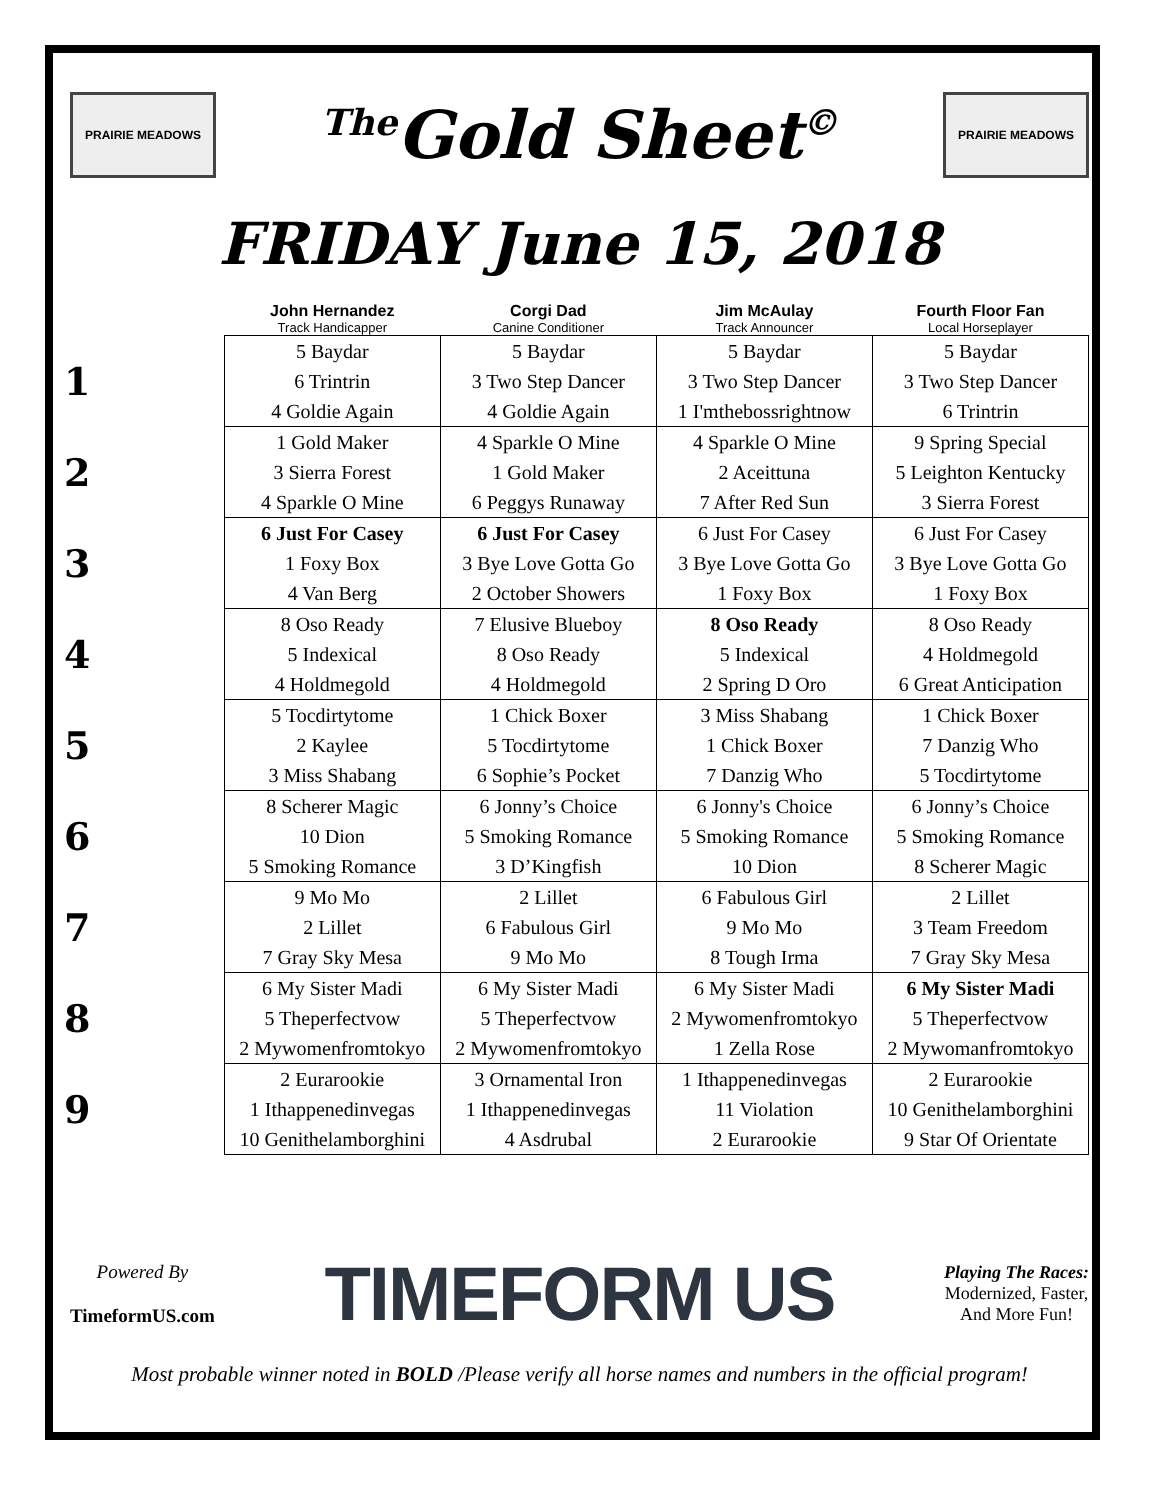PRAIRIE MEADOWS
<sup>The</sup>Gold Sheet<sup>©</sup>
PRAIRIE MEADOWS
FRIDAY June 15, 2018
| | John Hernandez Track Handicapper | Corgi Dad Canine Conditioner | Jim McAulay Track Announcer | Fourth Floor Fan Local Horseplayer |
| --- | --- | --- | --- | --- |
| 1 | 5 Baydar 6 Trintrin 4 Goldie Again | 5 Baydar 3 Two Step Dancer 4 Goldie Again | 5 Baydar 3 Two Step Dancer 1 I'mthebossrightnow | 5 Baydar 3 Two Step Dancer 6 Trintrin |
| 2 | 1 Gold Maker 3 Sierra Forest 4 Sparkle O Mine | 4 Sparkle O Mine 1 Gold Maker 6 Peggys Runaway | 4 Sparkle O Mine 2 Aceittuna 7 After Red Sun | 9 Spring Special 5 Leighton Kentucky 3 Sierra Forest |
| 3 | 6 Just For Casey 1 Foxy Box 4 Van Berg | 6 Just For Casey 3 Bye Love Gotta Go 2 October Showers | 6 Just For Casey 3 Bye Love Gotta Go 1 Foxy Box | 6 Just For Casey 3 Bye Love Gotta Go 1 Foxy Box |
| 4 | 8 Oso Ready 5 Indexical 4 Holdmegold | 7 Elusive Blueboy 8 Oso Ready 4 Holdmegold | 8 Oso Ready 5 Indexical 2 Spring D Oro | 8 Oso Ready 4 Holdmegold 6 Great Anticipation |
| 5 | 5 Tocdirtytome 2 Kaylee 3 Miss Shabang | 1 Chick Boxer 5 Tocdirtytome 6 Sophie’s Pocket | 3 Miss Shabang 1 Chick Boxer 7 Danzig Who | 1 Chick Boxer 7 Danzig Who 5 Tocdirtytome |
| 6 | 8 Scherer Magic 10 Dion 5 Smoking Romance | 6 Jonny’s Choice 5 Smoking Romance 3 D’Kingfish | 6 Jonny's Choice 5 Smoking Romance 10 Dion | 6 Jonny’s Choice 5 Smoking Romance 8 Scherer Magic |
| 7 | 9 Mo Mo 2 Lillet 7 Gray Sky Mesa | 2 Lillet 6 Fabulous Girl 9 Mo Mo | 6 Fabulous Girl 9 Mo Mo 8 Tough Irma | 2 Lillet 3 Team Freedom 7 Gray Sky Mesa |
| 8 | 6 My Sister Madi 5 Theperfectvow 2 Mywomenfromtokyo | 6 My Sister Madi 5 Theperfectvow 2 Mywomenfromtokyo | 6 My Sister Madi 2 Mywomenfromtokyo 1 Zella Rose | 6 My Sister Madi 5 Theperfectvow 2 Mywomanfromtokyo |
| 9 | 2 Eurarookie 1 Ithappenedinvegas 10 Genithelamborghini | 3 Ornamental Iron 1 Ithappenedinvegas 4 Asdrubal | 1 Ithappenedinvegas 11 Violation 2 Eurarookie | 2 Eurarookie 10 Genithelamborghini 9 Star Of Orientate |
Powered By
TimeformUS.com
TIMEFORM US
Playing The Races:
Modernized, Faster,
And More Fun!
Most probable winner noted in BOLD /Please verify all horse names and numbers in the official program!